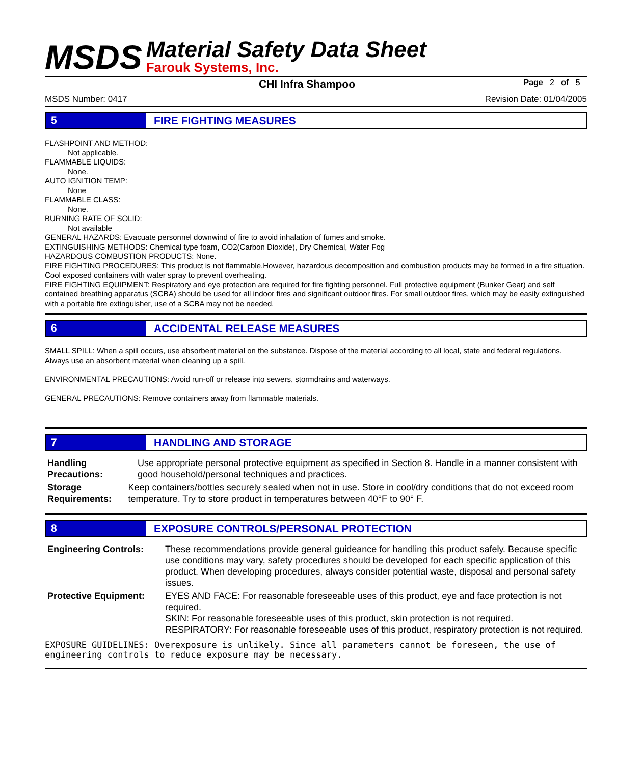MSDS
Material Safety Data Sheet
Farouk Systems, Inc.
CHI Infra Shampoo Page 2 of 5
MSDS Number: 0417 Revision Date: 01/04/2005
5 FIRE FIGHTING MEASURES
FLASHPOINT AND METHOD:
Not applicable.
FLAMMABLE LIQUIDS:
None.
AUTO IGNITION TEMP:
None
FLAMMABLE CLASS:
None.
BURNING RATE OF SOLID:
Not available
GENERAL HAZARDS: Evacuate personnel downwind of fire to avoid inhalation of fumes and smoke.
EXTINGUISHING METHODS: Chemical type foam, CO2(Carbon Dioxide), Dry Chemical, Water Fog
HAZARDOUS COMBUSTION PRODUCTS: None.
FIRE FIGHTING PROCEDURES: This product is not flammable.However, hazardous decomposition and combustion products may be formed in a fire situation. Cool exposed containers with water spray to prevent overheating.
FIRE FIGHTING EQUIPMENT: Respiratory and eye protection are required for fire fighting personnel. Full protective equipment (Bunker Gear) and self contained breathing apparatus (SCBA) should be used for all indoor fires and significant outdoor fires. For small outdoor fires, which may be easily extinguished with a portable fire extinguisher, use of a SCBA may not be needed.
6 ACCIDENTAL RELEASE MEASURES
SMALL SPILL: When a spill occurs, use absorbent material on the substance. Dispose of the material according to all local, state and federal regulations. Always use an absorbent material when cleaning up a spill.
ENVIRONMENTAL PRECAUTIONS: Avoid run-off or release into sewers, stormdrains and waterways.
GENERAL PRECAUTIONS: Remove containers away from flammable materials.
7 HANDLING AND STORAGE
Handling Precautions: Use appropriate personal protective equipment as specified in Section 8. Handle in a manner consistent with good household/personal techniques and practices.
Storage Requirements: Keep containers/bottles securely sealed when not in use. Store in cool/dry conditions that do not exceed room temperature. Try to store product in temperatures between 40°F to 90° F.
8 EXPOSURE CONTROLS/PERSONAL PROTECTION
Engineering Controls: These recommendations provide general guideance for handling this product safely. Because specific use conditions may vary, safety procedures should be developed for each specific application of this product. When developing procedures, always consider potential waste, disposal and personal safety issues.
Protective Equipment: EYES AND FACE: For reasonable foreseeable uses of this product, eye and face protection is not required.
SKIN: For reasonable foreseeable uses of this product, skin protection is not required.
RESPIRATORY: For reasonable foreseeable uses of this product, respiratory protection is not required.
EXPOSURE GUIDELINES: Overexposure is unlikely. Since all parameters cannot be foreseen, the use of engineering controls to reduce exposure may be necessary.